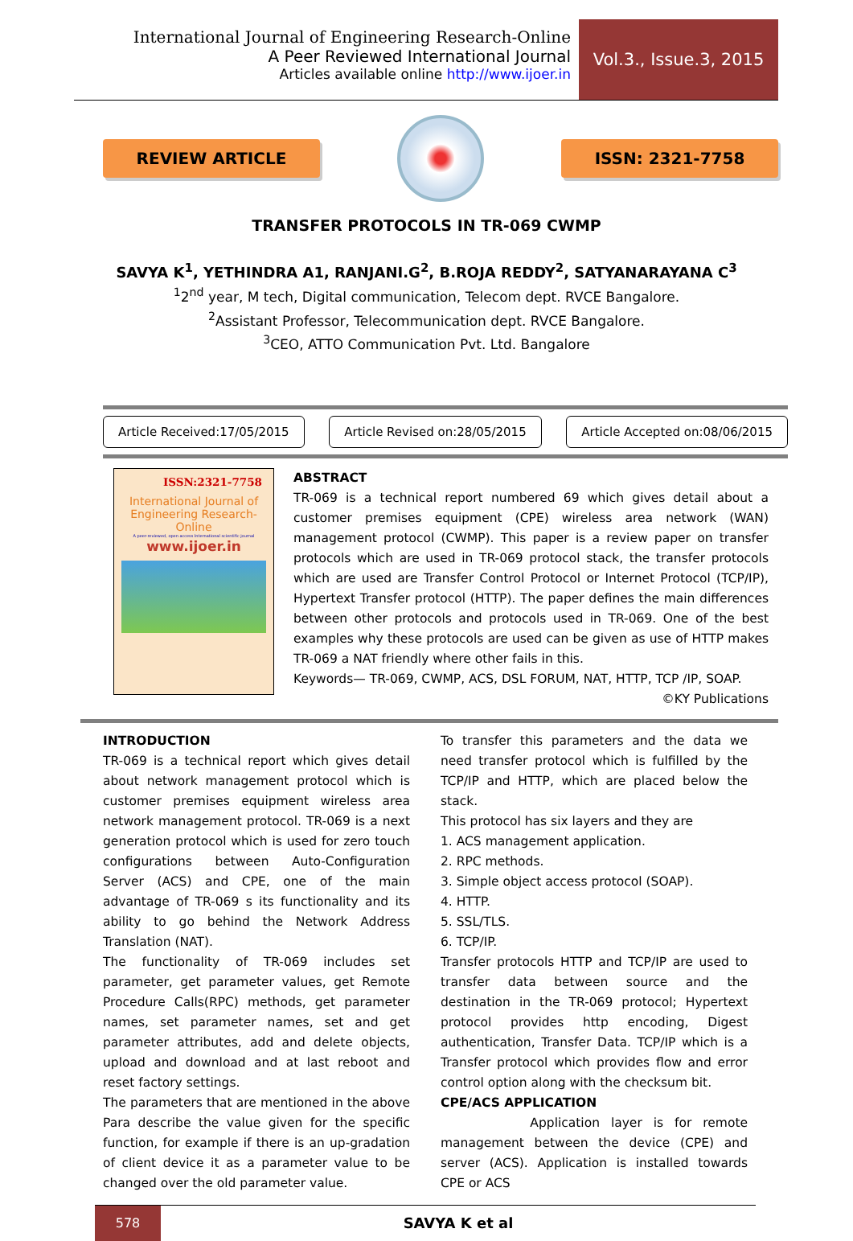International Journal of Engineering Research-Online
A Peer Reviewed International Journal
Articles available online http://www.ijoer.in
Vol.3., Issue.3, 2015
REVIEW ARTICLE ISSN: 2321-7758
TRANSFER PROTOCOLS IN TR-069 CWMP
SAVYA K<sup>1</sup>, YETHINDRA A1, RANJANI.G<sup>2</sup>, B.ROJA REDDY<sup>2</sup>, SATYANARAYANA C<sup>3</sup>
<sup>1</sup> 2<sup>nd</sup> year, M tech, Digital communication, Telecom dept. RVCE Bangalore.
<sup>2</sup> Assistant Professor, Telecommunication dept. RVCE Bangalore.
<sup>3</sup> CEO, ATTO Communication Pvt. Ltd. Bangalore
Article Received:17/05/2015 Article Revised on:28/05/2015 Article Accepted on:08/06/2015
ISSN:2321-7758
International Journal of Engineering Research-Online
A peer-reviewed, open access International scientific journal
www.ijoer.in
ABSTRACT
TR-069 is a technical report numbered 69 which gives detail about a customer premises equipment (CPE) wireless area network (WAN) management protocol (CWMP). This paper is a review paper on transfer protocols which are used in TR-069 protocol stack, the transfer protocols which are used are Transfer Control Protocol or Internet Protocol (TCP/IP), Hypertext Transfer protocol (HTTP). The paper defines the main differences between other protocols and protocols used in TR-069. One of the best examples why these protocols are used can be given as use of HTTP makes TR-069 a NAT friendly where other fails in this.
Keywords— TR-069, CWMP, ACS, DSL FORUM, NAT, HTTP, TCP /IP, SOAP.
©KY Publications
INTRODUCTION
TR-069 is a technical report which gives detail about network management protocol which is customer premises equipment wireless area network management protocol. TR-069 is a next generation protocol which is used for zero touch configurations between Auto-Configuration Server (ACS) and CPE, one of the main advantage of TR-069 s its functionality and its ability to go behind the Network Address Translation (NAT).
The functionality of TR-069 includes set parameter, get parameter values, get Remote Procedure Calls(RPC) methods, get parameter names, set parameter names, set and get parameter attributes, add and delete objects, upload and download and at last reboot and reset factory settings.
The parameters that are mentioned in the above Para describe the value given for the specific function, for example if there is an up-gradation of client device it as a parameter value to be changed over the old parameter value.
To transfer this parameters and the data we need transfer protocol which is fulfilled by the TCP/IP and HTTP, which are placed below the stack.
This protocol has six layers and they are
1. ACS management application.
2. RPC methods.
3. Simple object access protocol (SOAP).
4. HTTP.
5. SSL/TLS.
6. TCP/IP.
Transfer protocols HTTP and TCP/IP are used to transfer data between source and the destination in the TR-069 protocol; Hypertext protocol provides http encoding, Digest authentication, Transfer Data. TCP/IP which is a Transfer protocol which provides flow and error control option along with the checksum bit.
CPE/ACS APPLICATION
Application layer is for remote management between the device (CPE) and server (ACS). Application is installed towards CPE or ACS
578
SAVYA K et al